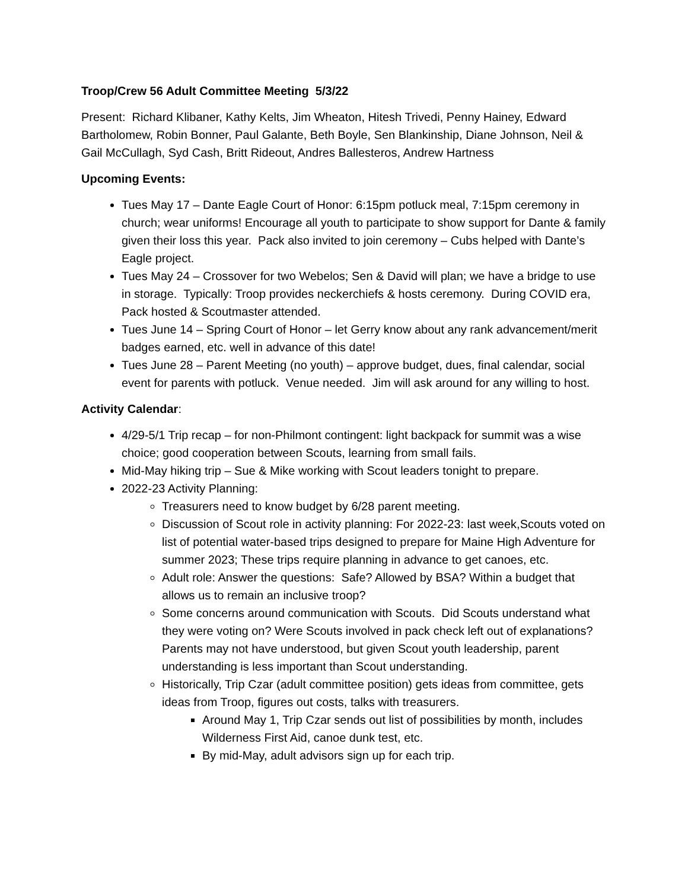Troop/Crew 56 Adult Committee Meeting 5/3/22
Present: Richard Klibaner, Kathy Kelts, Jim Wheaton, Hitesh Trivedi, Penny Hainey, Edward Bartholomew, Robin Bonner, Paul Galante, Beth Boyle, Sen Blankinship, Diane Johnson, Neil & Gail McCullagh, Syd Cash, Britt Rideout, Andres Ballesteros, Andrew Hartness
Upcoming Events:
Tues May 17 – Dante Eagle Court of Honor: 6:15pm potluck meal, 7:15pm ceremony in church; wear uniforms! Encourage all youth to participate to show support for Dante & family given their loss this year. Pack also invited to join ceremony – Cubs helped with Dante’s Eagle project.
Tues May 24 – Crossover for two Webelos; Sen & David will plan; we have a bridge to use in storage. Typically: Troop provides neckerchiefs & hosts ceremony. During COVID era, Pack hosted & Scoutmaster attended.
Tues June 14 – Spring Court of Honor – let Gerry know about any rank advancement/merit badges earned, etc. well in advance of this date!
Tues June 28 – Parent Meeting (no youth) – approve budget, dues, final calendar, social event for parents with potluck. Venue needed. Jim will ask around for any willing to host.
Activity Calendar:
4/29-5/1 Trip recap – for non-Philmont contingent: light backpack for summit was a wise choice; good cooperation between Scouts, learning from small fails.
Mid-May hiking trip – Sue & Mike working with Scout leaders tonight to prepare.
2022-23 Activity Planning:
Treasurers need to know budget by 6/28 parent meeting.
Discussion of Scout role in activity planning: For 2022-23: last week,Scouts voted on list of potential water-based trips designed to prepare for Maine High Adventure for summer 2023; These trips require planning in advance to get canoes, etc.
Adult role: Answer the questions: Safe? Allowed by BSA? Within a budget that allows us to remain an inclusive troop?
Some concerns around communication with Scouts. Did Scouts understand what they were voting on? Were Scouts involved in pack check left out of explanations? Parents may not have understood, but given Scout youth leadership, parent understanding is less important than Scout understanding.
Historically, Trip Czar (adult committee position) gets ideas from committee, gets ideas from Troop, figures out costs, talks with treasurers.
Around May 1, Trip Czar sends out list of possibilities by month, includes Wilderness First Aid, canoe dunk test, etc.
By mid-May, adult advisors sign up for each trip.